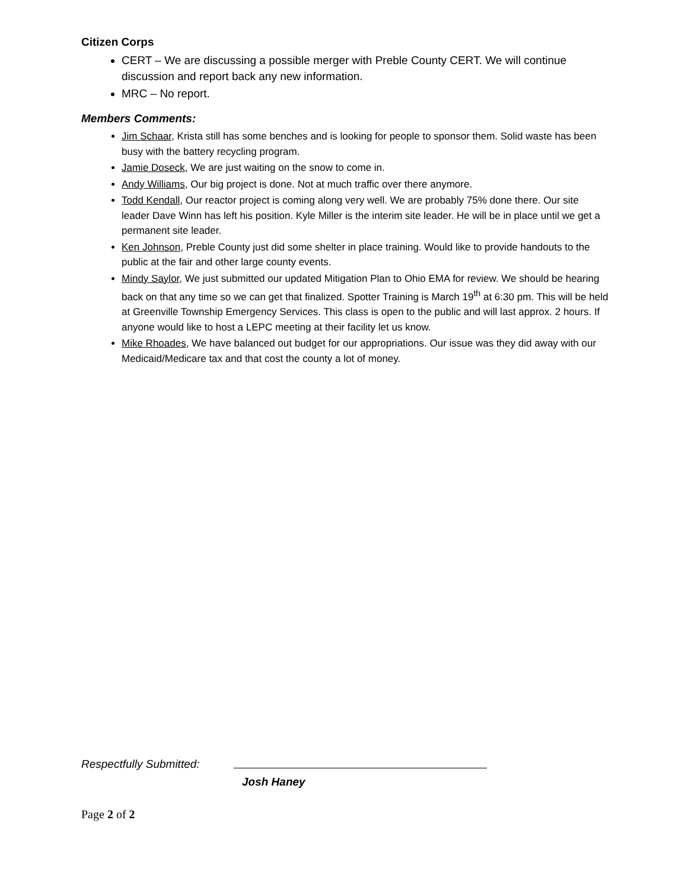Citizen Corps
CERT – We are discussing a possible merger with Preble County CERT. We will continue discussion and report back any new information.
MRC – No report.
Members Comments:
Jim Schaar, Krista still has some benches and is looking for people to sponsor them. Solid waste has been busy with the battery recycling program.
Jamie Doseck, We are just waiting on the snow to come in.
Andy Williams, Our big project is done. Not at much traffic over there anymore.
Todd Kendall, Our reactor project is coming along very well. We are probably 75% done there. Our site leader Dave Winn has left his position. Kyle Miller is the interim site leader. He will be in place until we get a permanent site leader.
Ken Johnson, Preble County just did some shelter in place training. Would like to provide handouts to the public at the fair and other large county events.
Mindy Saylor, We just submitted our updated Mitigation Plan to Ohio EMA for review. We should be hearing back on that any time so we can get that finalized. Spotter Training is March 19<sup>th</sup> at 6:30 pm. This will be held at Greenville Township Emergency Services. This class is open to the public and will last approx. 2 hours. If anyone would like to host a LEPC meeting at their facility let us know.
Mike Rhoades, We have balanced out budget for our appropriations. Our issue was they did away with our Medicaid/Medicare tax and that cost the county a lot of money.
Respectfully Submitted:
Josh Haney
Page 2 of 2